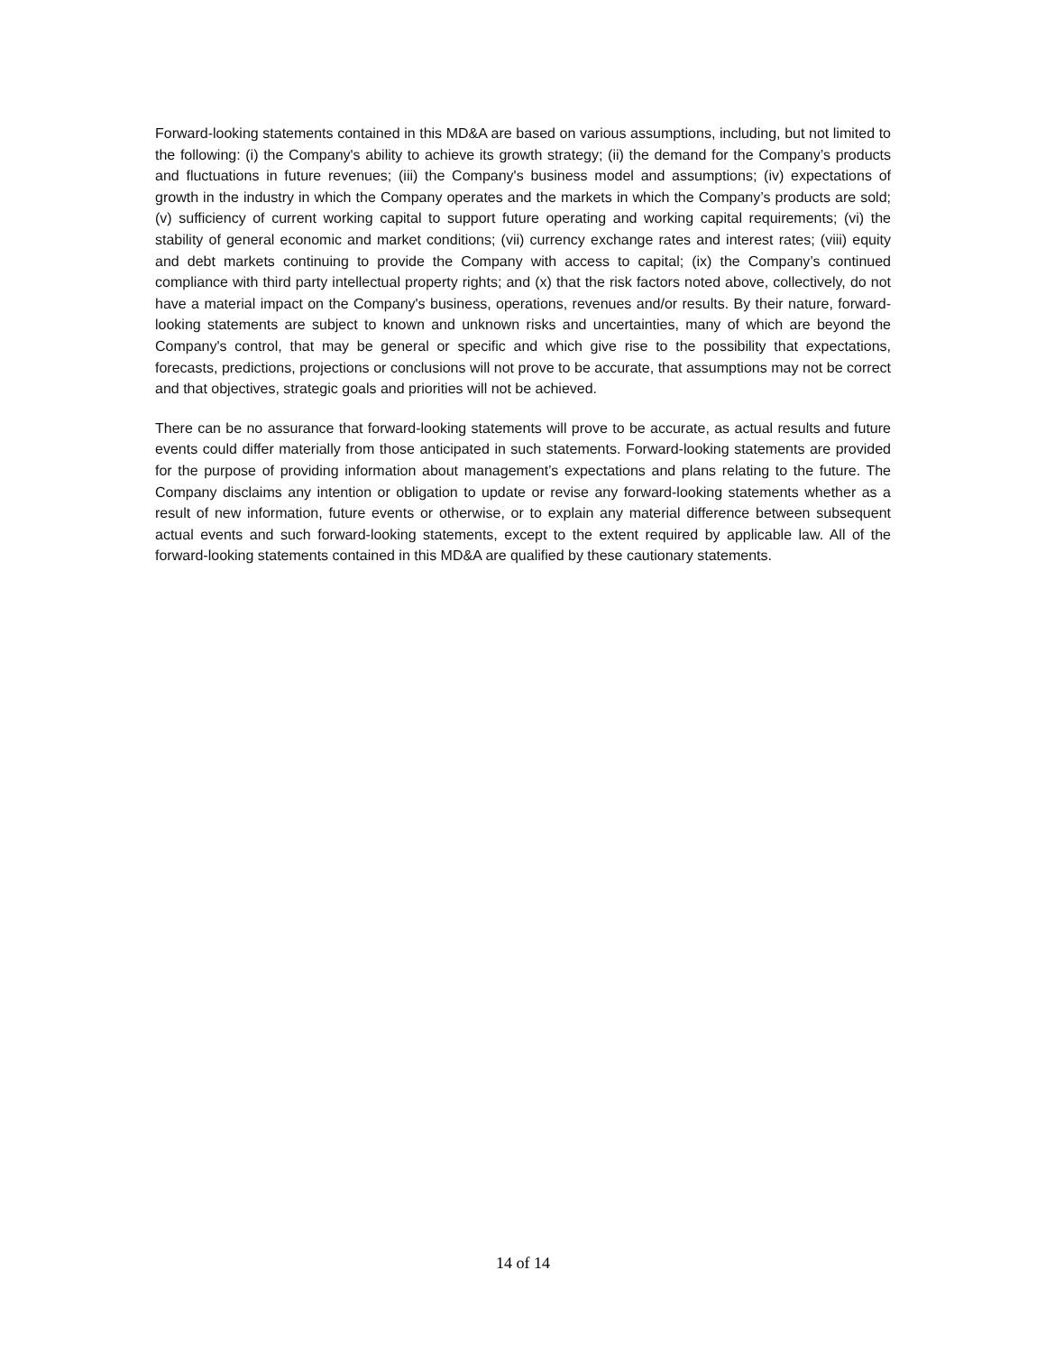Forward-looking statements contained in this MD&A are based on various assumptions, including, but not limited to the following: (i) the Company's ability to achieve its growth strategy; (ii) the demand for the Company’s products and fluctuations in future revenues; (iii) the Company's business model and assumptions; (iv) expectations of growth in the industry in which the Company operates and the markets in which the Company’s products are sold; (v) sufficiency of current working capital to support future operating and working capital requirements; (vi) the stability of general economic and market conditions; (vii) currency exchange rates and interest rates; (viii) equity and debt markets continuing to provide the Company with access to capital; (ix) the Company’s continued compliance with third party intellectual property rights; and (x) that the risk factors noted above, collectively, do not have a material impact on the Company's business, operations, revenues and/or results. By their nature, forward-looking statements are subject to known and unknown risks and uncertainties, many of which are beyond the Company's control, that may be general or specific and which give rise to the possibility that expectations, forecasts, predictions, projections or conclusions will not prove to be accurate, that assumptions may not be correct and that objectives, strategic goals and priorities will not be achieved.
There can be no assurance that forward-looking statements will prove to be accurate, as actual results and future events could differ materially from those anticipated in such statements. Forward-looking statements are provided for the purpose of providing information about management’s expectations and plans relating to the future. The Company disclaims any intention or obligation to update or revise any forward-looking statements whether as a result of new information, future events or otherwise, or to explain any material difference between subsequent actual events and such forward-looking statements, except to the extent required by applicable law. All of the forward-looking statements contained in this MD&A are qualified by these cautionary statements.
14 of 14